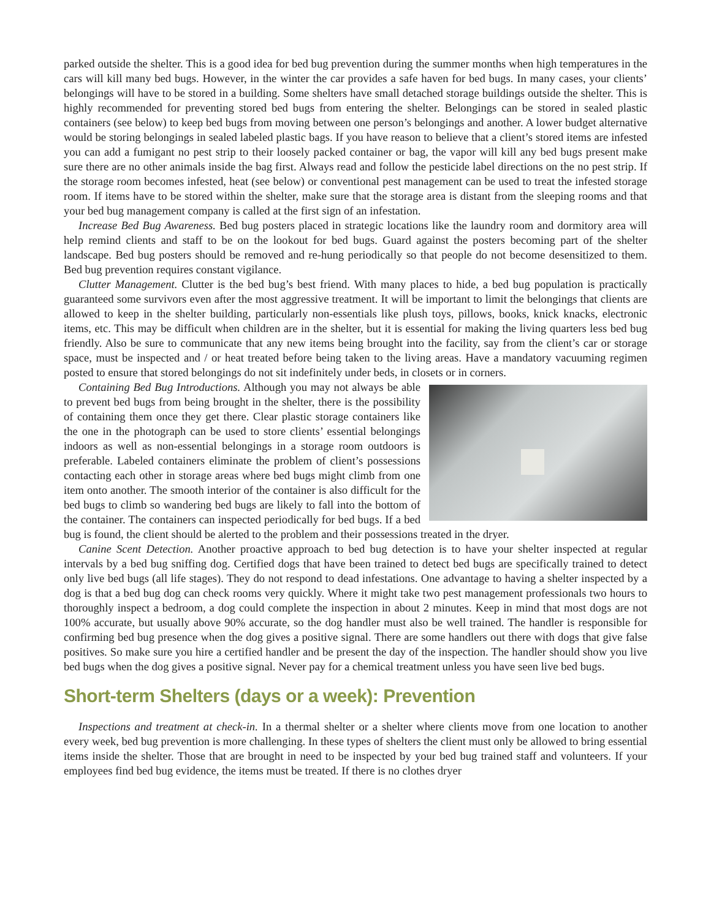parked outside the shelter. This is a good idea for bed bug prevention during the summer months when high temperatures in the cars will kill many bed bugs. However, in the winter the car provides a safe haven for bed bugs. In many cases, your clients’ belongings will have to be stored in a building. Some shelters have small detached storage buildings outside the shelter. This is highly recommended for preventing stored bed bugs from entering the shelter. Belongings can be stored in sealed plastic containers (see below) to keep bed bugs from moving between one person’s belongings and another. A lower budget alternative would be storing belongings in sealed labeled plastic bags. If you have reason to believe that a client’s stored items are infested you can add a fumigant no pest strip to their loosely packed container or bag, the vapor will kill any bed bugs present make sure there are no other animals inside the bag first. Always read and follow the pesticide label directions on the no pest strip. If the storage room becomes infested, heat (see below) or conventional pest management can be used to treat the infested storage room. If items have to be stored within the shelter, make sure that the storage area is distant from the sleeping rooms and that your bed bug management company is called at the first sign of an infestation.
Increase Bed Bug Awareness. Bed bug posters placed in strategic locations like the laundry room and dormitory area will help remind clients and staff to be on the lookout for bed bugs. Guard against the posters becoming part of the shelter landscape. Bed bug posters should be removed and re-hung periodically so that people do not become desensitized to them. Bed bug prevention requires constant vigilance.
Clutter Management. Clutter is the bed bug’s best friend. With many places to hide, a bed bug population is practically guaranteed some survivors even after the most aggressive treatment. It will be important to limit the belongings that clients are allowed to keep in the shelter building, particularly non-essentials like plush toys, pillows, books, knick knacks, electronic items, etc. This may be difficult when children are in the shelter, but it is essential for making the living quarters less bed bug friendly. Also be sure to communicate that any new items being brought into the facility, say from the client’s car or storage space, must be inspected and / or heat treated before being taken to the living areas. Have a mandatory vacuuming regimen posted to ensure that stored belongings do not sit indefinitely under beds, in closets or in corners.
Containing Bed Bug Introductions. Although you may not always be able to prevent bed bugs from being brought in the shelter, there is the possibility of containing them once they get there. Clear plastic storage containers like the one in the photograph can be used to store clients’ essential belongings indoors as well as non-essential belongings in a storage room outdoors is preferable. Labeled containers eliminate the problem of client’s possessions contacting each other in storage areas where bed bugs might climb from one item onto another. The smooth interior of the container is also difficult for the bed bugs to climb so wandering bed bugs are likely to fall into the bottom of the container. The containers can inspected periodically for bed bugs. If a bed bug is found, the client should be alerted to the problem and their possessions treated in the dryer.
Canine Scent Detection. Another proactive approach to bed bug detection is to have your shelter inspected at regular intervals by a bed bug sniffing dog. Certified dogs that have been trained to detect bed bugs are specifically trained to detect only live bed bugs (all life stages). They do not respond to dead infestations. One advantage to having a shelter inspected by a dog is that a bed bug dog can check rooms very quickly. Where it might take two pest management professionals two hours to thoroughly inspect a bedroom, a dog could complete the inspection in about 2 minutes. Keep in mind that most dogs are not 100% accurate, but usually above 90% accurate, so the dog handler must also be well trained. The handler is responsible for confirming bed bug presence when the dog gives a positive signal. There are some handlers out there with dogs that give false positives. So make sure you hire a certified handler and be present the day of the inspection. The handler should show you live bed bugs when the dog gives a positive signal. Never pay for a chemical treatment unless you have seen live bed bugs.
Short-term Shelters (days or a week): Prevention
Inspections and treatment at check-in. In a thermal shelter or a shelter where clients move from one location to another every week, bed bug prevention is more challenging. In these types of shelters the client must only be allowed to bring essential items inside the shelter. Those that are brought in need to be inspected by your bed bug trained staff and volunteers. If your employees find bed bug evidence, the items must be treated. If there is no clothes dryer